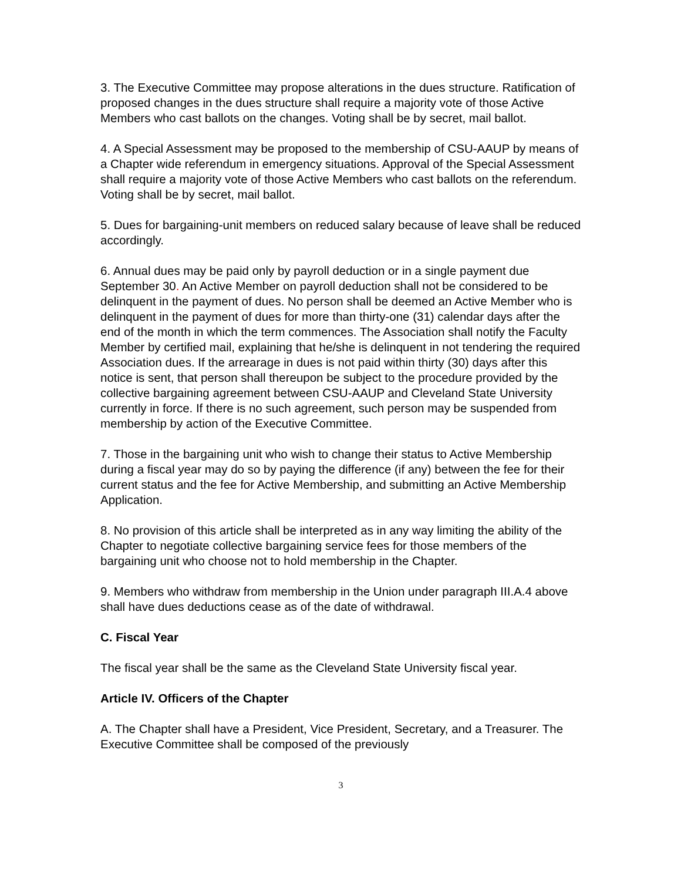3. The Executive Committee may propose alterations in the dues structure. Ratification of proposed changes in the dues structure shall require a majority vote of those Active Members who cast ballots on the changes. Voting shall be by secret, mail ballot.
4. A Special Assessment may be proposed to the membership of CSU-AAUP by means of a Chapter wide referendum in emergency situations. Approval of the Special Assessment shall require a majority vote of those Active Members who cast ballots on the referendum. Voting shall be by secret, mail ballot.
5. Dues for bargaining-unit members on reduced salary because of leave shall be reduced accordingly.
6. Annual dues may be paid only by payroll deduction or in a single payment due September 30. An Active Member on payroll deduction shall not be considered to be delinquent in the payment of dues. No person shall be deemed an Active Member who is delinquent in the payment of dues for more than thirty-one (31) calendar days after the end of the month in which the term commences. The Association shall notify the Faculty Member by certified mail, explaining that he/she is delinquent in not tendering the required Association dues. If the arrearage in dues is not paid within thirty (30) days after this notice is sent, that person shall thereupon be subject to the procedure provided by the collective bargaining agreement between CSU-AAUP and Cleveland State University currently in force. If there is no such agreement, such person may be suspended from membership by action of the Executive Committee.
7. Those in the bargaining unit who wish to change their status to Active Membership during a fiscal year may do so by paying the difference (if any) between the fee for their current status and the fee for Active Membership, and submitting an Active Membership Application.
8. No provision of this article shall be interpreted as in any way limiting the ability of the Chapter to negotiate collective bargaining service fees for those members of the bargaining unit who choose not to hold membership in the Chapter.
9. Members who withdraw from membership in the Union under paragraph III.A.4 above shall have dues deductions cease as of the date of withdrawal.
C. Fiscal Year
The fiscal year shall be the same as the Cleveland State University fiscal year.
Article IV. Officers of the Chapter
A. The Chapter shall have a President, Vice President, Secretary, and a Treasurer. The Executive Committee shall be composed of the previously
3